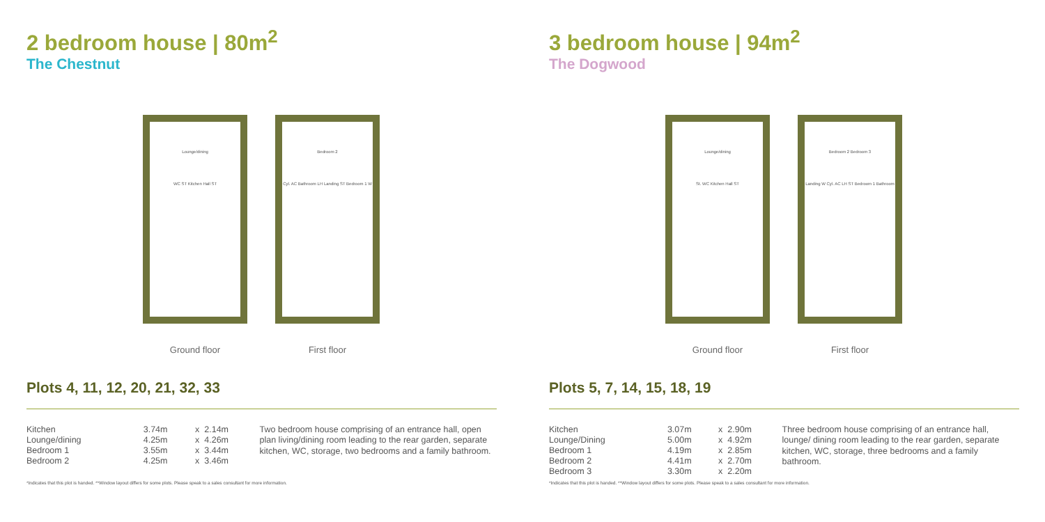2 bedroom house | 80m<sup>2</sup>
The Chestnut
Lounge/dining
WC ST Kitchen Hall ST
Ground floor
Bedroom 2
Cyl. AC Bathroom LH Landing ST Bedroom 1 W
First floor
Plots 4, 11, 12, 20, 21, 32, 33
| Kitchen | 3.74m | x | 2.14m |
| Lounge/dining | 4.25m | x | 4.26m |
| Bedroom 1 | 3.55m | x | 3.44m |
| Bedroom 2 | 4.25m | x | 3.46m |
Two bedroom house comprising of an entrance hall, open plan living/dining room leading to the rear garden, separate kitchen, WC, storage, two bedrooms and a family bathroom.
*Indicates that this plot is handed. **Window layout differs for some plots. Please speak to a sales consultant for more information.
3 bedroom house | 94m<sup>2</sup>
The Dogwood
Lounge/dining
St. WC Kitchen Hall ST
Ground floor
Bedroom 2 Bedroom 3
Landing W Cyl. AC LH ST Bedroom 1 Bathroom
First floor
Plots 5, 7, 14, 15, 18, 19
| Kitchen | 3.07m | x | 2.90m |
| Lounge/Dining | 5.00m | x | 4.92m |
| Bedroom 1 | 4.19m | x | 2.85m |
| Bedroom 2 | 4.41m | x | 2.70m |
| Bedroom 3 | 3.30m | x | 2.20m |
Three bedroom house comprising of an entrance hall, lounge/ dining room leading to the rear garden, separate kitchen, WC, storage, three bedrooms and a family bathroom.
*Indicates that this plot is handed. **Window layout differs for some plots. Please speak to a sales consultant for more information.